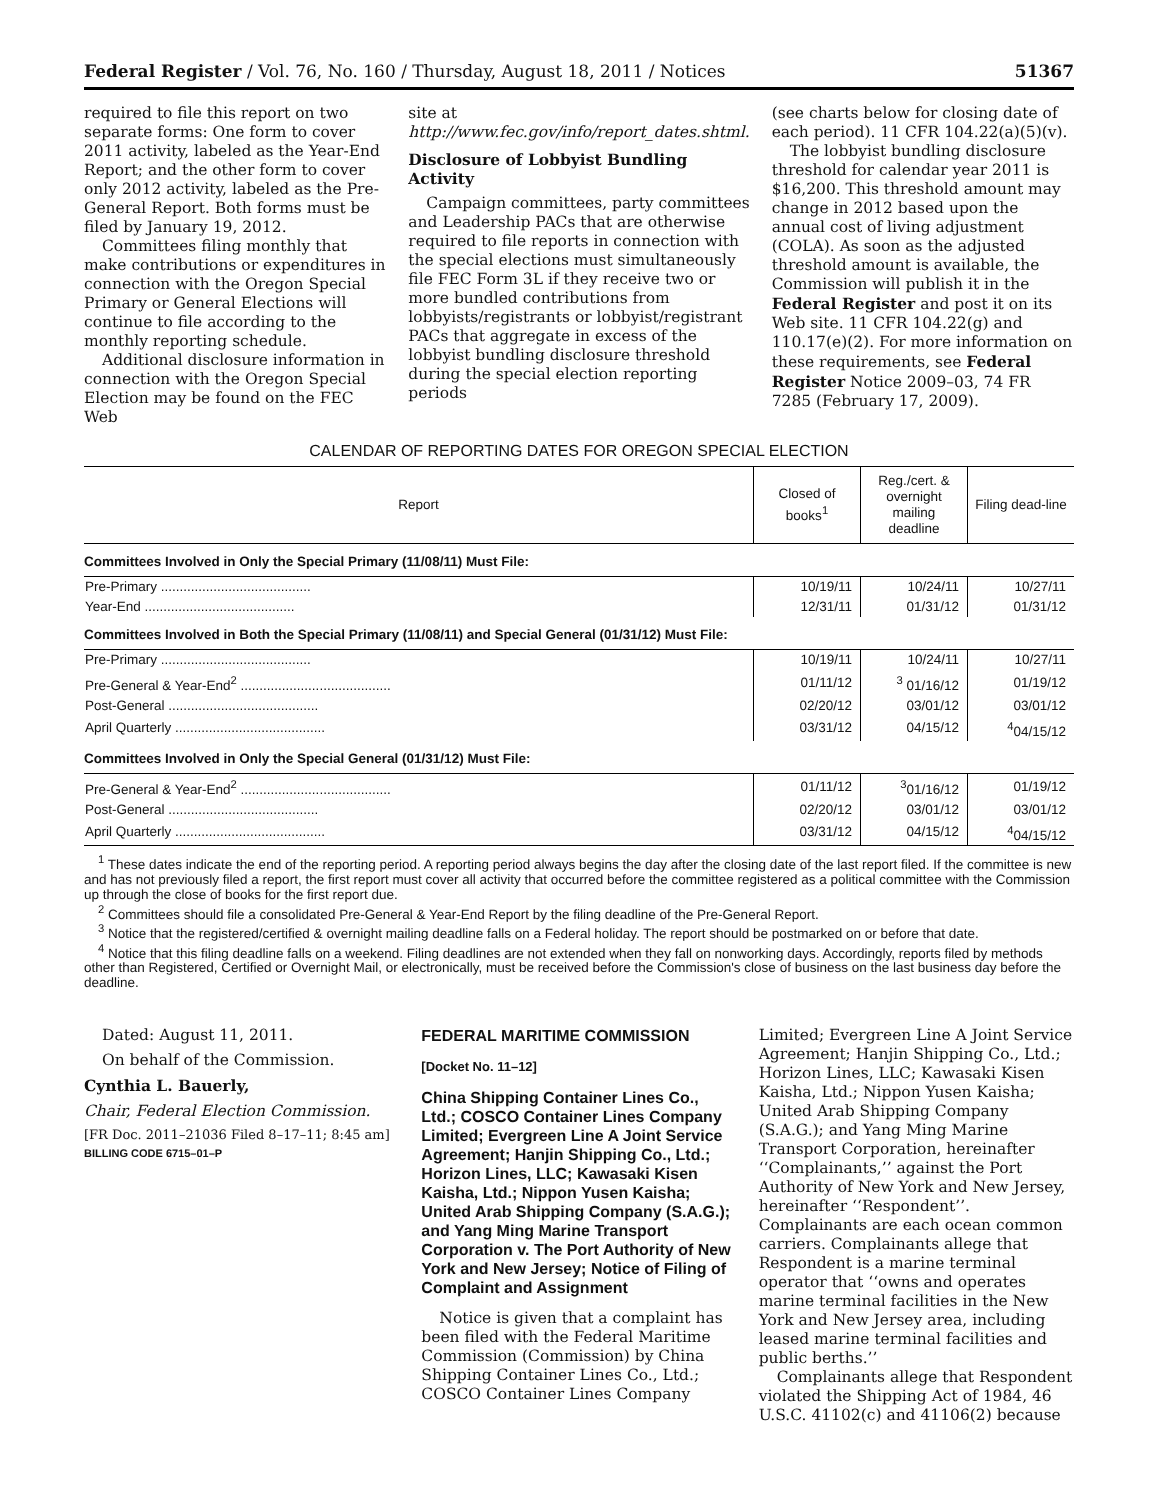Federal Register / Vol. 76, No. 160 / Thursday, August 18, 2011 / Notices 51367
required to file this report on two separate forms: One form to cover 2011 activity, labeled as the Year-End Report; and the other form to cover only 2012 activity, labeled as the Pre-General Report. Both forms must be filed by January 19, 2012.
Committees filing monthly that make contributions or expenditures in connection with the Oregon Special Primary or General Elections will continue to file according to the monthly reporting schedule.
Additional disclosure information in connection with the Oregon Special Election may be found on the FEC Web
site at http://www.fec.gov/info/report_dates.shtml.
Disclosure of Lobbyist Bundling Activity
Campaign committees, party committees and Leadership PACs that are otherwise required to file reports in connection with the special elections must simultaneously file FEC Form 3L if they receive two or more bundled contributions from lobbyists/registrants or lobbyist/registrant PACs that aggregate in excess of the lobbyist bundling disclosure threshold during the special election reporting periods
(see charts below for closing date of each period). 11 CFR 104.22(a)(5)(v).
The lobbyist bundling disclosure threshold for calendar year 2011 is $16,200. This threshold amount may change in 2012 based upon the annual cost of living adjustment (COLA). As soon as the adjusted threshold amount is available, the Commission will publish it in the Federal Register and post it on its Web site. 11 CFR 104.22(g) and 110.17(e)(2). For more information on these requirements, see Federal Register Notice 2009–03, 74 FR 7285 (February 17, 2009).
CALENDAR OF REPORTING DATES FOR OREGON SPECIAL ELECTION
| Report | Closed of books<sup>1</sup> | Reg./cert. & overnight mailing deadline | Filing dead-line |
| --- | --- | --- | --- |
| Committees Involved in Only the Special Primary (11/08/11) Must File: | | | |
| Pre-Primary ........................................ | 10/19/11 | 10/24/11 | 10/27/11 |
| Year-End ........................................ | 12/31/11 | 01/31/12 | 01/31/12 |
| Committees Involved in Both the Special Primary (11/08/11) and Special General (01/31/12) Must File: | | | |
| Pre-Primary ........................................ | 10/19/11 | 10/24/11 | 10/27/11 |
| Pre-General & Year-End<sup>2</sup> ........................................ | 01/11/12 | <sup>3</sup> 01/16/12 | 01/19/12 |
| Post-General ........................................ | 02/20/12 | 03/01/12 | 03/01/12 |
| April Quarterly ........................................ | 03/31/12 | 04/15/12 | <sup>4</sup> 04/15/12 |
| Committees Involved in Only the Special General (01/31/12) Must File: | | | |
| Pre-General & Year-End<sup>2</sup> ........................................ | 01/11/12 | <sup>3</sup> 01/16/12 | 01/19/12 |
| Post-General ........................................ | 02/20/12 | 03/01/12 | 03/01/12 |
| April Quarterly ........................................ | 03/31/12 | 04/15/12 | <sup>4</sup> 04/15/12 |
<sup>1</sup> These dates indicate the end of the reporting period. A reporting period always begins the day after the closing date of the last report filed. If the committee is new and has not previously filed a report, the first report must cover all activity that occurred before the committee registered as a political committee with the Commission up through the close of books for the first report due.
<sup>2</sup> Committees should file a consolidated Pre-General & Year-End Report by the filing deadline of the Pre-General Report.
<sup>3</sup> Notice that the registered/certified & overnight mailing deadline falls on a Federal holiday. The report should be postmarked on or before that date.
<sup>4</sup> Notice that this filing deadline falls on a weekend. Filing deadlines are not extended when they fall on nonworking days. Accordingly, reports filed by methods other than Registered, Certified or Overnight Mail, or electronically, must be received before the Commission's close of business on the last business day before the deadline.
Dated: August 11, 2011.
On behalf of the Commission.
Cynthia L. Bauerly,
Chair, Federal Election Commission.
[FR Doc. 2011–21036 Filed 8–17–11; 8:45 am]
BILLING CODE 6715–01–P
FEDERAL MARITIME COMMISSION
[Docket No. 11–12]
China Shipping Container Lines Co., Ltd.; COSCO Container Lines Company Limited; Evergreen Line A Joint Service Agreement; Hanjin Shipping Co., Ltd.; Horizon Lines, LLC; Kawasaki Kisen Kaisha, Ltd.; Nippon Yusen Kaisha; United Arab Shipping Company (S.A.G.); and Yang Ming Marine Transport Corporation v. The Port Authority of New York and New Jersey; Notice of Filing of Complaint and Assignment
Notice is given that a complaint has been filed with the Federal Maritime Commission (Commission) by China Shipping Container Lines Co., Ltd.; COSCO Container Lines Company
Limited; Evergreen Line A Joint Service Agreement; Hanjin Shipping Co., Ltd.; Horizon Lines, LLC; Kawasaki Kisen Kaisha, Ltd.; Nippon Yusen Kaisha; United Arab Shipping Company (S.A.G.); and Yang Ming Marine Transport Corporation, hereinafter ‘‘Complainants,’’ against the Port Authority of New York and New Jersey, hereinafter ‘‘Respondent’’. Complainants are each ocean common carriers. Complainants allege that Respondent is a marine terminal operator that ‘‘owns and operates marine terminal facilities in the New York and New Jersey area, including leased marine terminal facilities and public berths.’’
Complainants allege that Respondent violated the Shipping Act of 1984, 46 U.S.C. 41102(c) and 41106(2) because